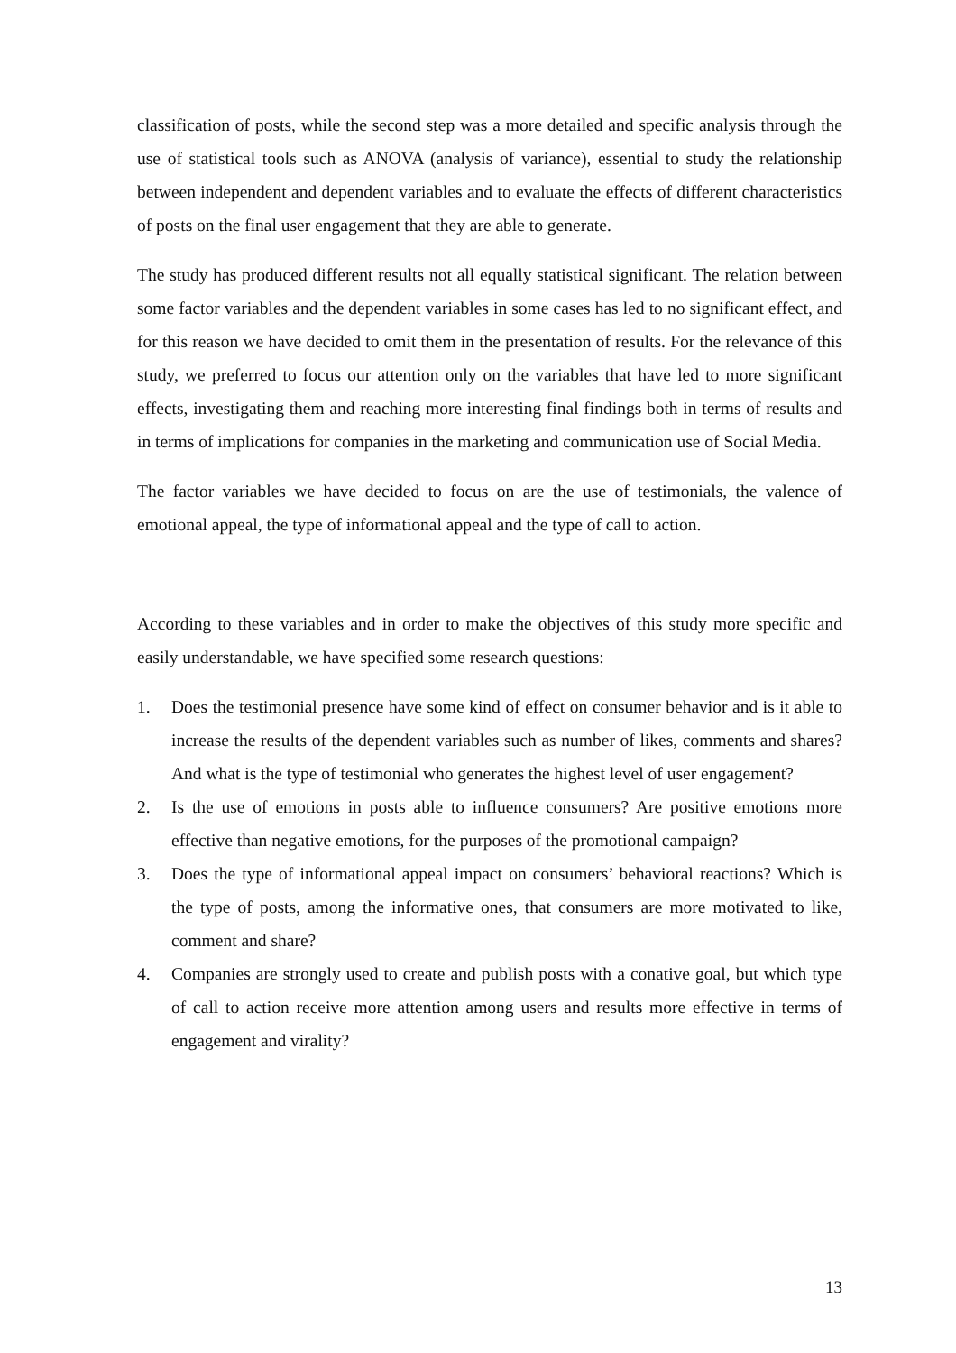classification of posts, while the second step was a more detailed and specific analysis through the use of statistical tools such as ANOVA (analysis of variance), essential to study the relationship between independent and dependent variables and to evaluate the effects of different characteristics of posts on the final user engagement that they are able to generate.
The study has produced different results not all equally statistical significant. The relation between some factor variables and the dependent variables in some cases has led to no significant effect, and for this reason we have decided to omit them in the presentation of results. For the relevance of this study, we preferred to focus our attention only on the variables that have led to more significant effects, investigating them and reaching more interesting final findings both in terms of results and in terms of implications for companies in the marketing and communication use of Social Media.
The factor variables we have decided to focus on are the use of testimonials, the valence of emotional appeal, the type of informational appeal and the type of call to action.
According to these variables and in order to make the objectives of this study more specific and easily understandable, we have specified some research questions:
1. Does the testimonial presence have some kind of effect on consumer behavior and is it able to increase the results of the dependent variables such as number of likes, comments and shares? And what is the type of testimonial who generates the highest level of user engagement?
2. Is the use of emotions in posts able to influence consumers? Are positive emotions more effective than negative emotions, for the purposes of the promotional campaign?
3. Does the type of informational appeal impact on consumers’ behavioral reactions? Which is the type of posts, among the informative ones, that consumers are more motivated to like, comment and share?
4. Companies are strongly used to create and publish posts with a conative goal, but which type of call to action receive more attention among users and results more effective in terms of engagement and virality?
13